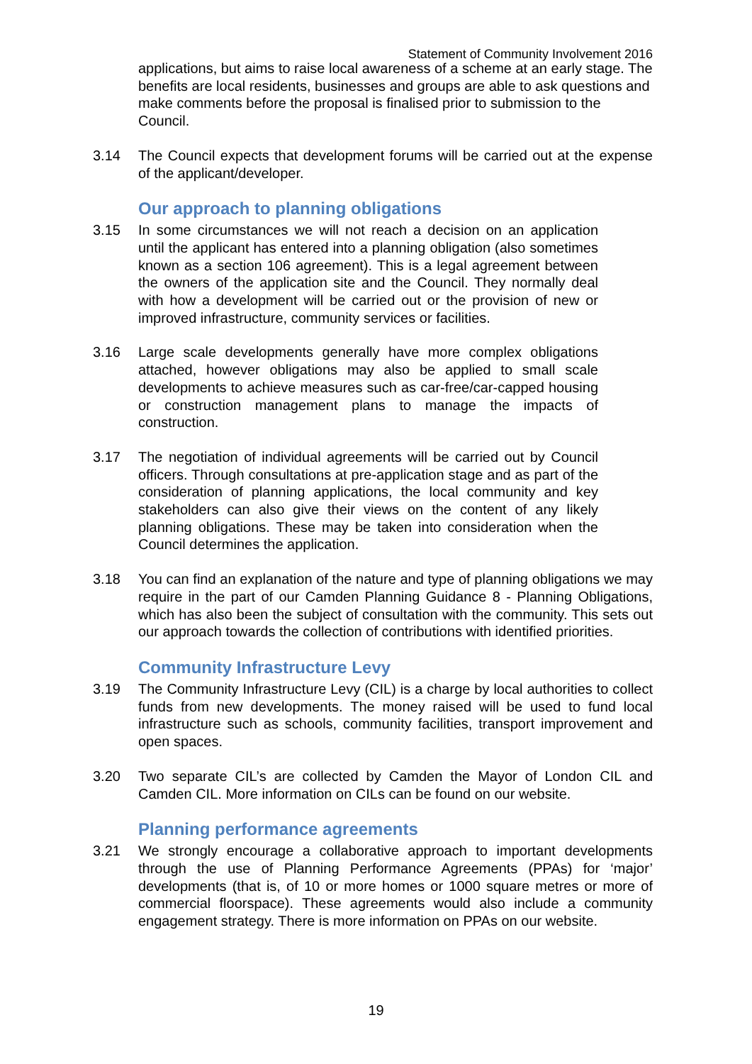Statement of Community Involvement 2016
applications, but aims to raise local awareness of a scheme at an early stage. The benefits are local residents, businesses and groups are able to ask questions and make comments before the proposal is finalised prior to submission to the Council.
3.14 The Council expects that development forums will be carried out at the expense of the applicant/developer.
Our approach to planning obligations
3.15 In some circumstances we will not reach a decision on an application until the applicant has entered into a planning obligation (also sometimes known as a section 106 agreement). This is a legal agreement between the owners of the application site and the Council. They normally deal with how a development will be carried out or the provision of new or improved infrastructure, community services or facilities.
3.16 Large scale developments generally have more complex obligations attached, however obligations may also be applied to small scale developments to achieve measures such as car-free/car-capped housing or construction management plans to manage the impacts of construction.
3.17 The negotiation of individual agreements will be carried out by Council officers. Through consultations at pre-application stage and as part of the consideration of planning applications, the local community and key stakeholders can also give their views on the content of any likely planning obligations. These may be taken into consideration when the Council determines the application.
3.18 You can find an explanation of the nature and type of planning obligations we may require in the part of our Camden Planning Guidance 8 - Planning Obligations, which has also been the subject of consultation with the community. This sets out our approach towards the collection of contributions with identified priorities.
Community Infrastructure Levy
3.19 The Community Infrastructure Levy (CIL) is a charge by local authorities to collect funds from new developments. The money raised will be used to fund local infrastructure such as schools, community facilities, transport improvement and open spaces.
3.20 Two separate CIL’s are collected by Camden the Mayor of London CIL and Camden CIL. More information on CILs can be found on our website.
Planning performance agreements
3.21 We strongly encourage a collaborative approach to important developments through the use of Planning Performance Agreements (PPAs) for ‘major’ developments (that is, of 10 or more homes or 1000 square metres or more of commercial floorspace). These agreements would also include a community engagement strategy. There is more information on PPAs on our website.
19